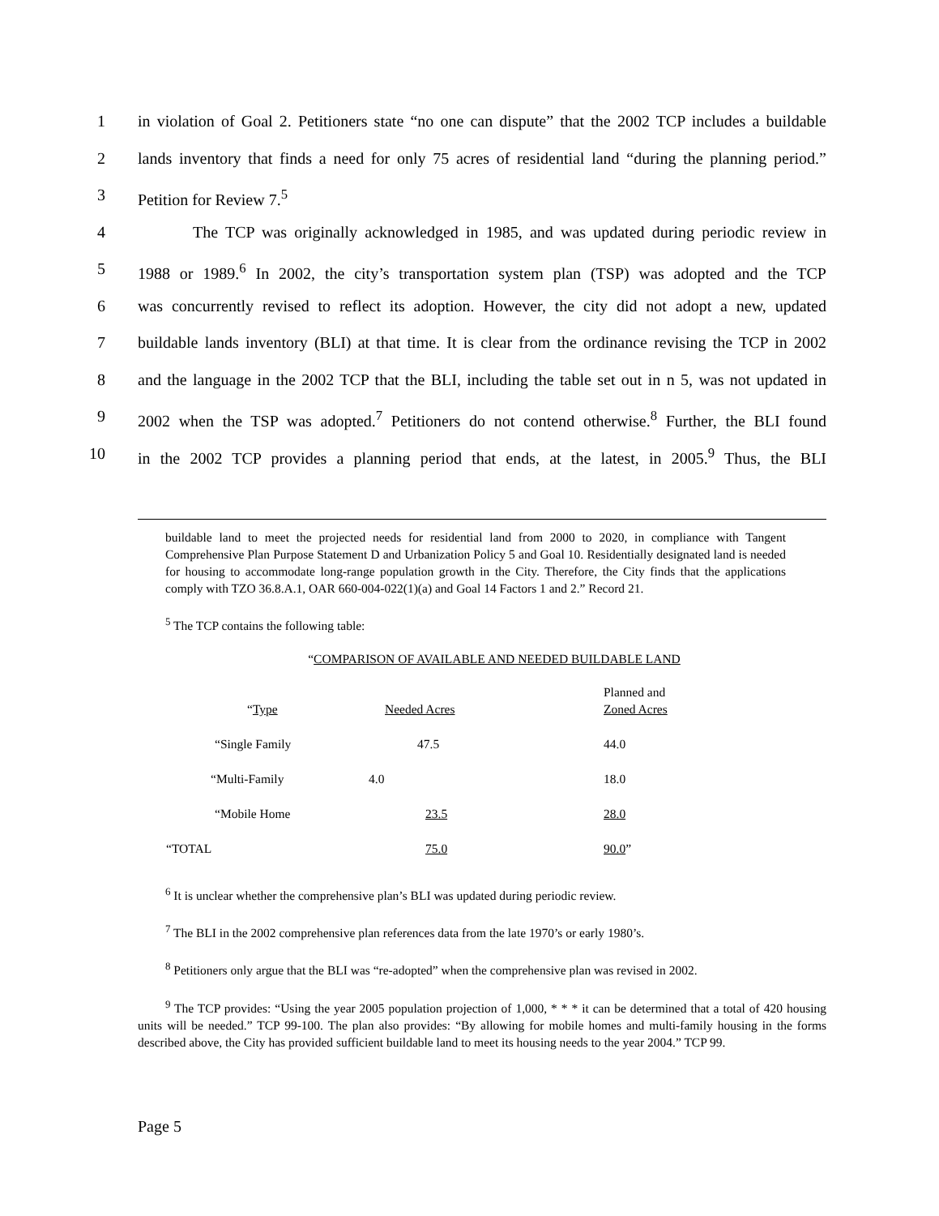1 in violation of Goal 2. Petitioners state “no one can dispute” that the 2002 TCP includes a buildable
2 lands inventory that finds a need for only 75 acres of residential land “during the planning period.”
3 Petition for Review 7.<sup>5</sup>
4 The TCP was originally acknowledged in 1985, and was updated during periodic review in
5 1988 or 1989.<sup>6</sup> In 2002, the city’s transportation system plan (TSP) was adopted and the TCP
6 was concurrently revised to reflect its adoption. However, the city did not adopt a new, updated
7 buildable lands inventory (BLI) at that time. It is clear from the ordinance revising the TCP in 2002
8 and the language in the 2002 TCP that the BLI, including the table set out in n 5, was not updated in
9 2002 when the TSP was adopted.<sup>7</sup> Petitioners do not contend otherwise.<sup>8</sup> Further, the BLI found
10 in the 2002 TCP provides a planning period that ends, at the latest, in 2005.<sup>9</sup> Thus, the BLI
buildable land to meet the projected needs for residential land from 2000 to 2020, in compliance with Tangent Comprehensive Plan Purpose Statement D and Urbanization Policy 5 and Goal 10. Residentially designated land is needed for housing to accommodate long-range population growth in the City. Therefore, the City finds that the applications comply with TZO 36.8.A.1, OAR 660-004-022(1)(a) and Goal 14 Factors 1 and 2.” Record 21.
<sup>5</sup> The TCP contains the following table:
“COMPARISON OF AVAILABLE AND NEEDED BUILDABLE LAND
| “ Type | Needed Acres | Planned and Zoned Acres |
| “Single Family | 47.5 | 44.0 |
| “Multi-Family | 4.0 | 18.0 |
| “Mobile Home | 23.5 | 28.0 |
| “TOTAL | 75.0 | 90.0 ” |
<sup>6</sup> It is unclear whether the comprehensive plan’s BLI was updated during periodic review.
<sup>7</sup> The BLI in the 2002 comprehensive plan references data from the late 1970’s or early 1980’s.
<sup>8</sup> Petitioners only argue that the BLI was “re-adopted” when the comprehensive plan was revised in 2002.
<sup>9</sup> The TCP provides: “Using the year 2005 population projection of 1,000, * * * it can be determined that a total of 420 housing units will be needed.” TCP 99-100. The plan also provides: “By allowing for mobile homes and multi-family housing in the forms described above, the City has provided sufficient buildable land to meet its housing needs to the year 2004.” TCP 99.
Page 5